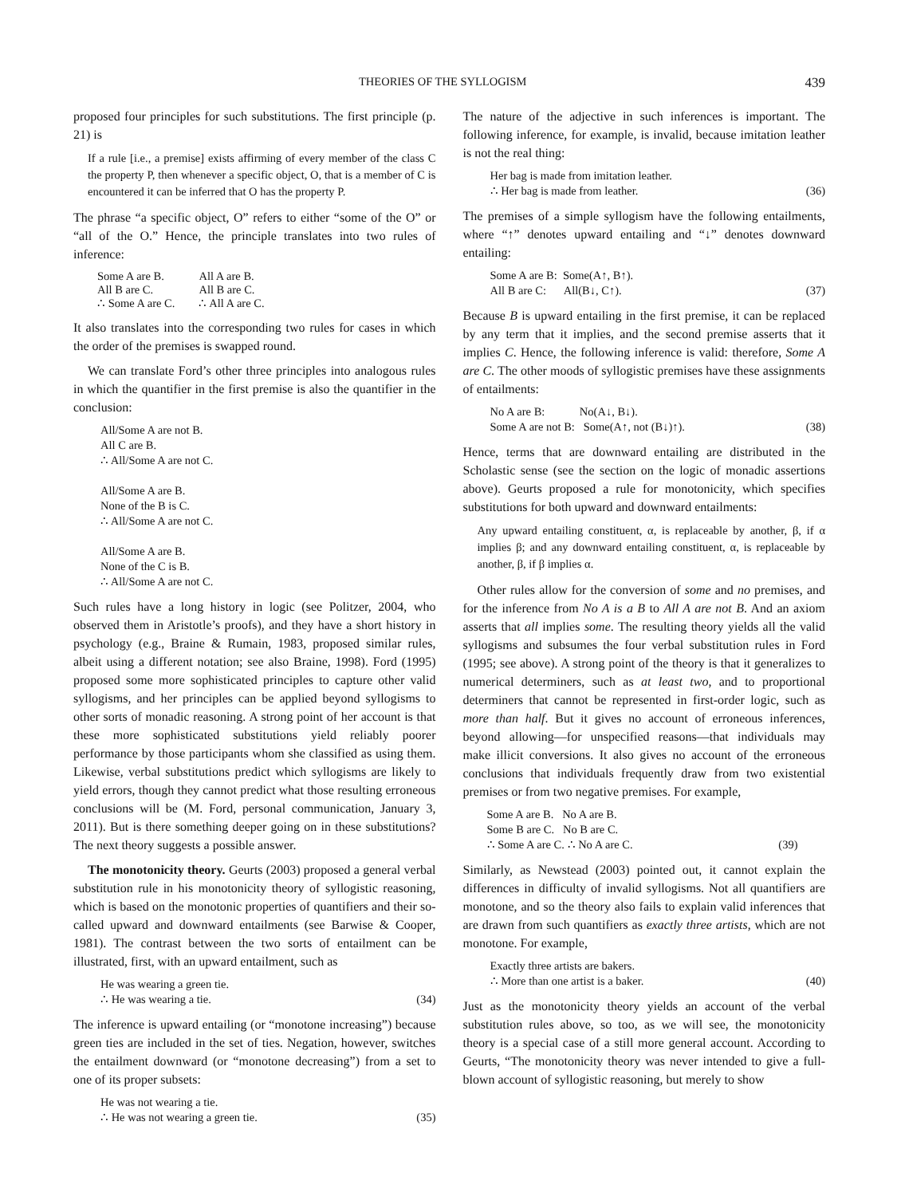THEORIES OF THE SYLLOGISM 439
proposed four principles for such substitutions. The first principle (p. 21) is
If a rule [i.e., a premise] exists affirming of every member of the class C the property P, then whenever a specific object, O, that is a member of C is encountered it can be inferred that O has the property P.
The phrase “a specific object, O” refers to either “some of the O” or “all of the O.” Hence, the principle translates into two rules of inference:
| Some A are B. All B are C. ∴ Some A are C. | All A are B. All B are C. ∴ All A are C. |
It also translates into the corresponding two rules for cases in which the order of the premises is swapped round.
We can translate Ford’s other three principles into analogous rules in which the quantifier in the first premise is also the quantifier in the conclusion:
All/Some A are not B.
All C are B.
∴ All/Some A are not C.
All/Some A are B.
None of the B is C.
∴ All/Some A are not C.
All/Some A are B.
None of the C is B.
∴ All/Some A are not C.
Such rules have a long history in logic (see Politzer, 2004, who observed them in Aristotle’s proofs), and they have a short history in psychology (e.g., Braine & Rumain, 1983, proposed similar rules, albeit using a different notation; see also Braine, 1998). Ford (1995) proposed some more sophisticated principles to capture other valid syllogisms, and her principles can be applied beyond syllogisms to other sorts of monadic reasoning. A strong point of her account is that these more sophisticated substitutions yield reliably poorer performance by those participants whom she classified as using them. Likewise, verbal substitutions predict which syllogisms are likely to yield errors, though they cannot predict what those resulting erroneous conclusions will be (M. Ford, personal communication, January 3, 2011). But is there something deeper going on in these substitutions? The next theory suggests a possible answer.
The monotonicity theory. Geurts (2003) proposed a general verbal substitution rule in his monotonicity theory of syllogistic reasoning, which is based on the monotonic properties of quantifiers and their so-called upward and downward entailments (see Barwise & Cooper, 1981). The contrast between the two sorts of entailment can be illustrated, first, with an upward entailment, such as
He was wearing a green tie.
∴ He was wearing a tie. (34)
The inference is upward entailing (or “monotone increasing”) because green ties are included in the set of ties. Negation, however, switches the entailment downward (or “monotone decreasing”) from a set to one of its proper subsets:
He was not wearing a tie.
∴ He was not wearing a green tie. (35)
The nature of the adjective in such inferences is important. The following inference, for example, is invalid, because imitation leather is not the real thing:
Her bag is made from imitation leather.
∴ Her bag is made from leather. (36)
The premises of a simple syllogism have the following entailments, where “↑” denotes upward entailing and “↓” denotes downward entailing:
Some A are B: Some(A↑, B↑).
All B are C: All(B↓, C↑). (37)
Because B is upward entailing in the first premise, it can be replaced by any term that it implies, and the second premise asserts that it implies C. Hence, the following inference is valid: therefore, Some A are C. The other moods of syllogistic premises have these assignments of entailments:
No A are B: No(A↓, B↓).
Some A are not B: Some(A↑, not (B↓)↑). (38)
Hence, terms that are downward entailing are distributed in the Scholastic sense (see the section on the logic of monadic assertions above). Geurts proposed a rule for monotonicity, which specifies substitutions for both upward and downward entailments:
Any upward entailing constituent, α, is replaceable by another, β, if α implies β; and any downward entailing constituent, α, is replaceable by another, β, if β implies α.
Other rules allow for the conversion of some and no premises, and for the inference from No A is a B to All A are not B. And an axiom asserts that all implies some. The resulting theory yields all the valid syllogisms and subsumes the four verbal substitution rules in Ford (1995; see above). A strong point of the theory is that it generalizes to numerical determiners, such as at least two, and to proportional determiners that cannot be represented in first-order logic, such as more than half. But it gives no account of erroneous inferences, beyond allowing—for unspecified reasons—that individuals may make illicit conversions. It also gives no account of the erroneous conclusions that individuals frequently draw from two existential premises or from two negative premises. For example,
Some A are B. No A are B.
Some B are C. No B are C.
∴ Some A are C. ∴ No A are C. (39)
Similarly, as Newstead (2003) pointed out, it cannot explain the differences in difficulty of invalid syllogisms. Not all quantifiers are monotone, and so the theory also fails to explain valid inferences that are drawn from such quantifiers as exactly three artists, which are not monotone. For example,
Exactly three artists are bakers.
∴ More than one artist is a baker. (40)
Just as the monotonicity theory yields an account of the verbal substitution rules above, so too, as we will see, the monotonicity theory is a special case of a still more general account. According to Geurts, “The monotonicity theory was never intended to give a full-blown account of syllogistic reasoning, but merely to show